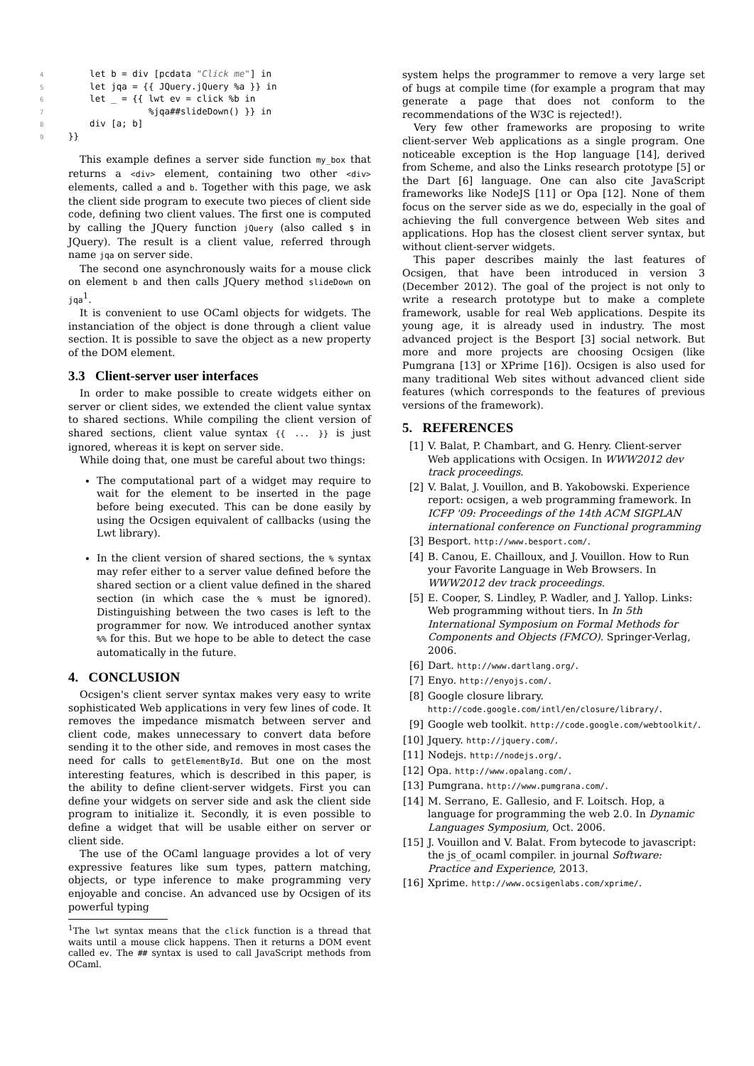4 let b = div [pcdata "Click me"] in 5 let jqa = {{ JQuery.jQuery %a }} in 6 let _ = {{ lwt ev = click %b in 7 %jqa##slideDown() }} in 8 div [a; b] 9 }}
This example defines a server side function my_box that returns a <div> element, containing two other <div> elements, called a and b. Together with this page, we ask the client side program to execute two pieces of client side code, defining two client values. The first one is computed by calling the JQuery function jQuery (also called $ in JQuery). The result is a client value, referred through name jqa on server side.
The second one asynchronously waits for a mouse click on element b and then calls JQuery method slideDown on jqa<sup>1</sup>.
It is convenient to use OCaml objects for widgets. The instanciation of the object is done through a client value section. It is possible to save the object as a new property of the DOM element.
3.3 Client-server user interfaces
In order to make possible to create widgets either on server or client sides, we extended the client value syntax to shared sections. While compiling the client version of shared sections, client value syntax {{ ... }} is just ignored, whereas it is kept on server side.
While doing that, one must be careful about two things:
The computational part of a widget may require to wait for the element to be inserted in the page before being executed. This can be done easily by using the Ocsigen equivalent of callbacks (using the Lwt library).
In the client version of shared sections, the % syntax may refer either to a server value defined before the shared section or a client value defined in the shared section (in which case the % must be ignored). Distinguishing between the two cases is left to the programmer for now. We introduced another syntax %% for this. But we hope to be able to detect the case automatically in the future.
4. CONCLUSION
Ocsigen's client server syntax makes very easy to write sophisticated Web applications in very few lines of code. It removes the impedance mismatch between server and client code, makes unnecessary to convert data before sending it to the other side, and removes in most cases the need for calls to getElementById. But one on the most interesting features, which is described in this paper, is the ability to define client-server widgets. First you can define your widgets on server side and ask the client side program to initialize it. Secondly, it is even possible to define a widget that will be usable either on server or client side.
The use of the OCaml language provides a lot of very expressive features like sum types, pattern matching, objects, or type inference to make programming very enjoyable and concise. An advanced use by Ocsigen of its powerful typing
<sup>1</sup> The lwt syntax means that the click function is a thread that waits until a mouse click happens. Then it returns a DOM event called ev. The ## syntax is used to call JavaScript methods from OCaml.
system helps the programmer to remove a very large set of bugs at compile time (for example a program that may generate a page that does not conform to the recommendations of the W3C is rejected!).
Very few other frameworks are proposing to write client-server Web applications as a single program. One noticeable exception is the Hop language [14], derived from Scheme, and also the Links research prototype [5] or the Dart [6] language. One can also cite JavaScript frameworks like NodeJS [11] or Opa [12]. None of them focus on the server side as we do, especially in the goal of achieving the full convergence between Web sites and applications. Hop has the closest client server syntax, but without client-server widgets.
This paper describes mainly the last features of Ocsigen, that have been introduced in version 3 (December 2012). The goal of the project is not only to write a research prototype but to make a complete framework, usable for real Web applications. Despite its young age, it is already used in industry. The most advanced project is the Besport [3] social network. But more and more projects are choosing Ocsigen (like Pumgrana [13] or XPrime [16]). Ocsigen is also used for many traditional Web sites without advanced client side features (which corresponds to the features of previous versions of the framework).
5. REFERENCES
[1] V. Balat, P. Chambart, and G. Henry. Client-server Web applications with Ocsigen. In WWW2012 dev track proceedings.
[2] V. Balat, J. Vouillon, and B. Yakobowski. Experience report: ocsigen, a web programming framework. In ICFP '09: Proceedings of the 14th ACM SIGPLAN international conference on Functional programming
[3] Besport. http://www.besport.com/.
[4] B. Canou, E. Chailloux, and J. Vouillon. How to Run your Favorite Language in Web Browsers. In WWW2012 dev track proceedings.
[5] E. Cooper, S. Lindley, P. Wadler, and J. Yallop. Links: Web programming without tiers. In In 5th International Symposium on Formal Methods for Components and Objects (FMCO). Springer-Verlag, 2006.
[6] Dart. http://www.dartlang.org/.
[7] Enyo. http://enyojs.com/.
[8] Google closure library. http://code.google.com/intl/en/closure/library/.
[9] Google web toolkit. http://code.google.com/webtoolkit/.
[10] Jquery. http://jquery.com/.
[11] Nodejs. http://nodejs.org/.
[12] Opa. http://www.opalang.com/.
[13] Pumgrana. http://www.pumgrana.com/.
[14] M. Serrano, E. Gallesio, and F. Loitsch. Hop, a language for programming the web 2.0. In Dynamic Languages Symposium, Oct. 2006.
[15] J. Vouillon and V. Balat. From bytecode to javascript: the js_of_ocaml compiler. in journal Software: Practice and Experience, 2013.
[16] Xprime. http://www.ocsigenlabs.com/xprime/.